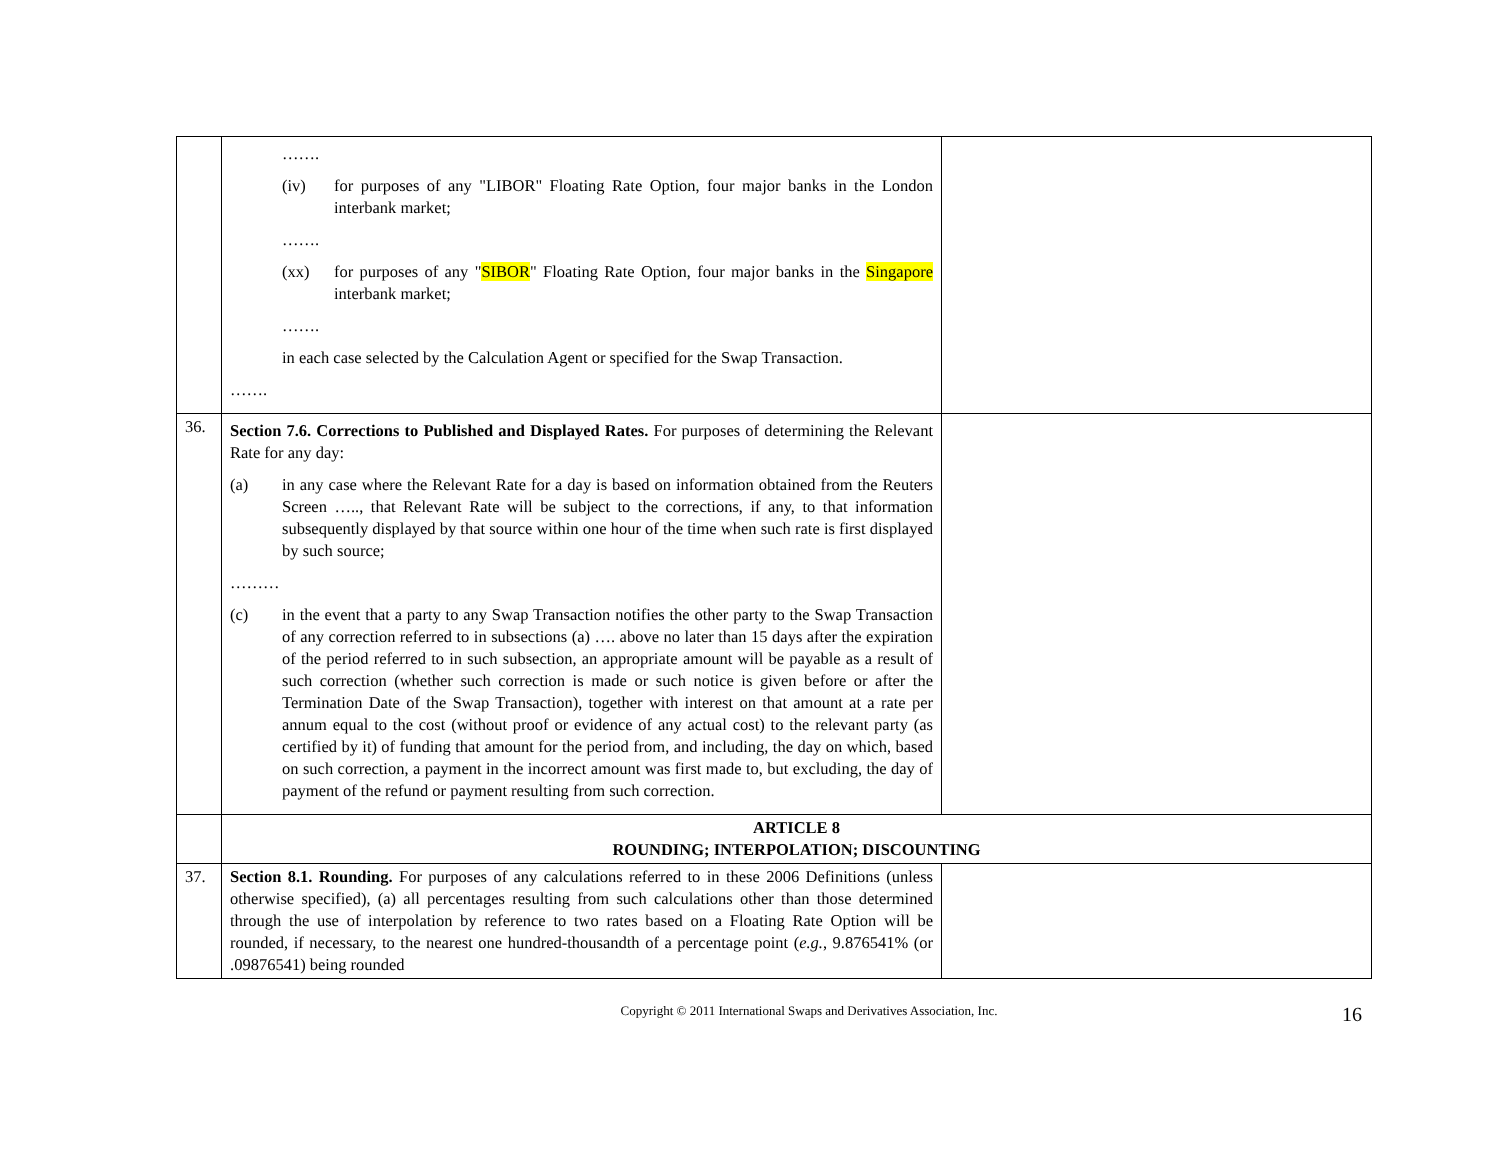| | ……. (iv) for purposes of any "LIBOR" Floating Rate Option, four major banks in the London interbank market; ……. (xx) for purposes of any " SIBOR " Floating Rate Option, four major banks in the Singapore interbank market; ……. in each case selected by the Calculation Agent or specified for the Swap Transaction. ……. | |
| 36. | Section 7.6. Corrections to Published and Displayed Rates. For purposes of determining the Relevant Rate for any day: (a) in any case where the Relevant Rate for a day is based on information obtained from the Reuters Screen ….., that Relevant Rate will be subject to the corrections, if any, to that information subsequently displayed by that source within one hour of the time when such rate is first displayed by such source; ……… (c) in the event that a party to any Swap Transaction notifies the other party to the Swap Transaction of any correction referred to in subsections (a) …. above no later than 15 days after the expiration of the period referred to in such subsection, an appropriate amount will be payable as a result of such correction (whether such correction is made or such notice is given before or after the Termination Date of the Swap Transaction), together with interest on that amount at a rate per annum equal to the cost (without proof or evidence of any actual cost) to the relevant party (as certified by it) of funding that amount for the period from, and including, the day on which, based on such correction, a payment in the incorrect amount was first made to, but excluding, the day of payment of the refund or payment resulting from such correction. | |
| | ARTICLE 8 ROUNDING; INTERPOLATION; DISCOUNTING | |
| 37. | Section 8.1. Rounding. For purposes of any calculations referred to in these 2006 Definitions (unless otherwise specified), (a) all percentages resulting from such calculations other than those determined through the use of interpolation by reference to two rates based on a Floating Rate Option will be rounded, if necessary, to the nearest one hundred-thousandth of a percentage point ( e.g. , 9.876541% (or .09876541) being rounded | |
Copyright © 2011 International Swaps and Derivatives Association, Inc.
16